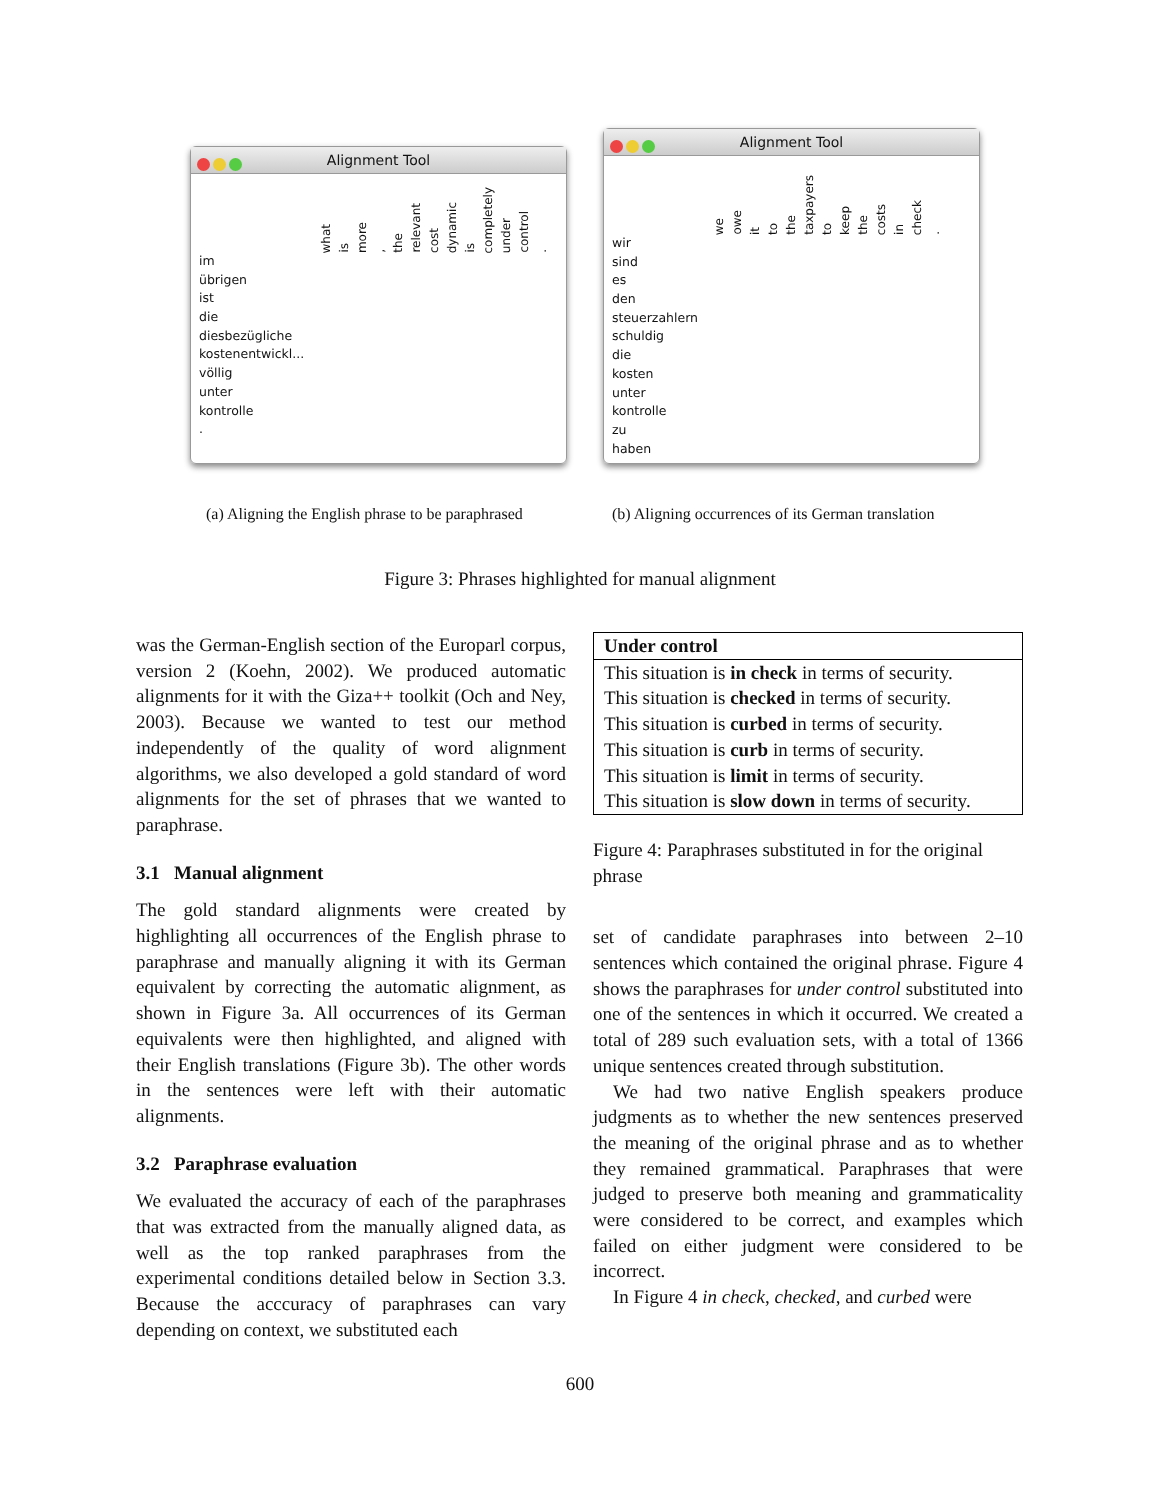Alignment Tool
what is more, the relevant cost dynamic is completely under control.
im
übrigen
ist
die
diesbezügliche
kostenentwickl...
völlig
unter
kontrolle
.
Alignment Tool
we owe it to the taxpayers to keep the costs in check.
wir
sind
es
den
steuerzahlern
schuldig
die
kosten
unter
kontrolle
zu
haben
(a) Aligning the English phrase to be paraphrased
(b) Aligning occurrences of its German translation
Figure 3: Phrases highlighted for manual alignment
was the German-English section of the Europarl corpus, version 2 (Koehn, 2002). We produced automatic alignments for it with the Giza++ toolkit (Och and Ney, 2003). Because we wanted to test our method independently of the quality of word alignment algorithms, we also developed a gold standard of word alignments for the set of phrases that we wanted to paraphrase.
3.1 Manual alignment
The gold standard alignments were created by highlighting all occurrences of the English phrase to paraphrase and manually aligning it with its German equivalent by correcting the automatic alignment, as shown in Figure 3a. All occurrences of its German equivalents were then highlighted, and aligned with their English translations (Figure 3b). The other words in the sentences were left with their automatic alignments.
3.2 Paraphrase evaluation
We evaluated the accuracy of each of the paraphrases that was extracted from the manually aligned data, as well as the top ranked paraphrases from the experimental conditions detailed below in Section 3.3. Because the acccuracy of paraphrases can vary depending on context, we substituted each
| Under control |
| --- |
| This situation is in check in terms of security. |
| This situation is checked in terms of security. |
| This situation is curbed in terms of security. |
| This situation is curb in terms of security. |
| This situation is limit in terms of security. |
| This situation is slow down in terms of security. |
Figure 4: Paraphrases substituted in for the original phrase
set of candidate paraphrases into between 2–10 sentences which contained the original phrase. Figure 4 shows the paraphrases for under control substituted into one of the sentences in which it occurred. We created a total of 289 such evaluation sets, with a total of 1366 unique sentences created through substitution.
We had two native English speakers produce judgments as to whether the new sentences preserved the meaning of the original phrase and as to whether they remained grammatical. Paraphrases that were judged to preserve both meaning and grammaticality were considered to be correct, and examples which failed on either judgment were considered to be incorrect.
In Figure 4 in check, checked, and curbed were
600